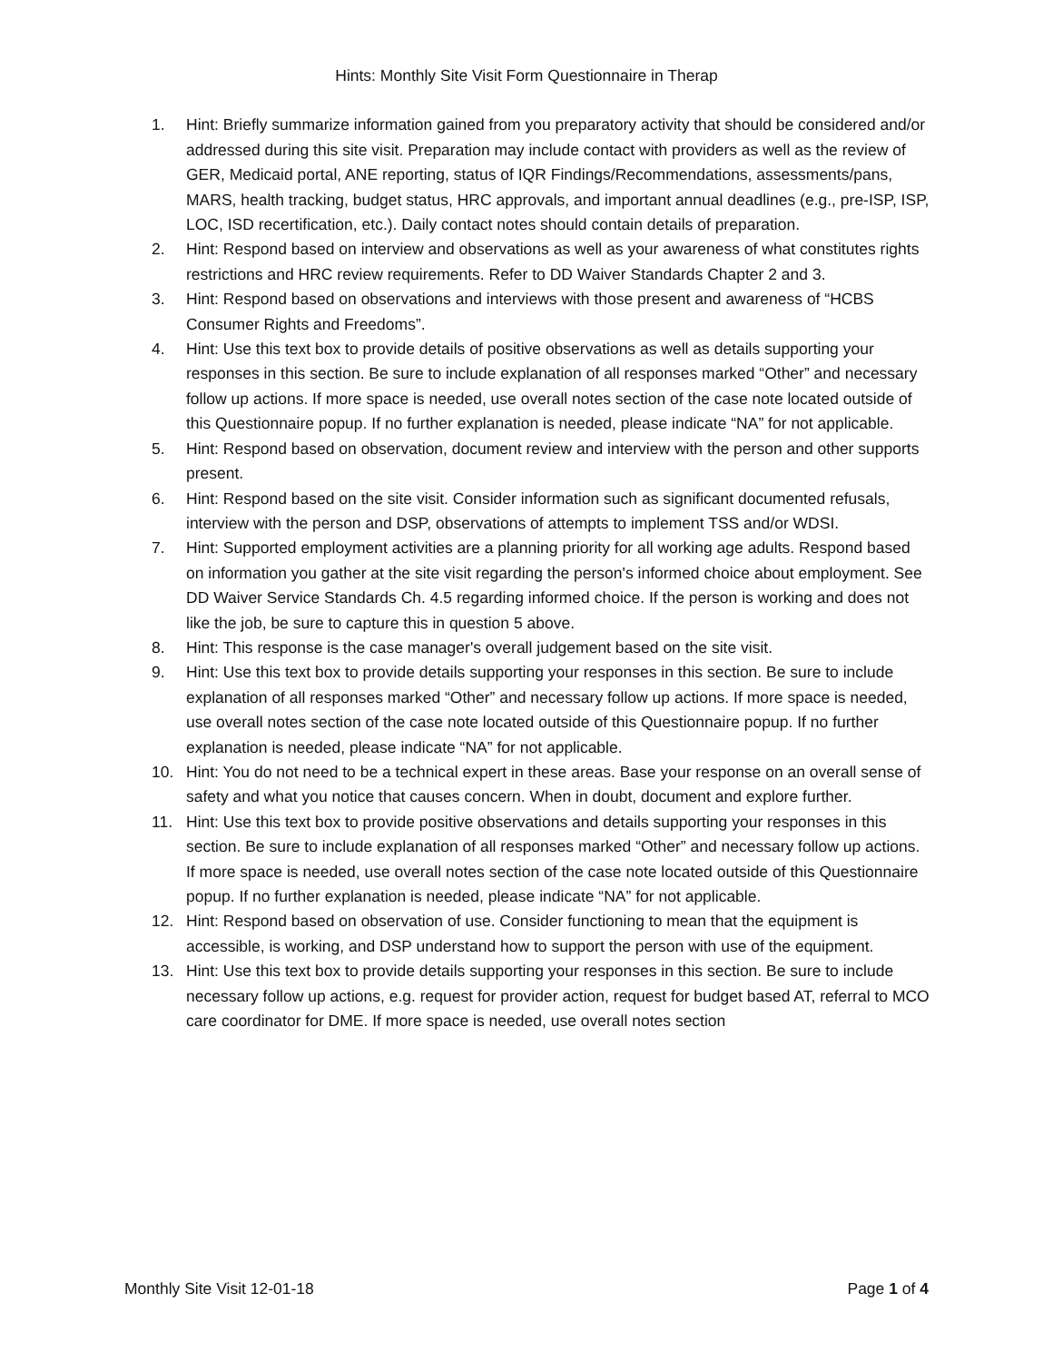Hints: Monthly Site Visit Form Questionnaire in Therap
1. Hint: Briefly summarize information gained from you preparatory activity that should be considered and/or addressed during this site visit. Preparation may include contact with providers as well as the review of GER, Medicaid portal, ANE reporting, status of IQR Findings/Recommendations, assessments/pans, MARS, health tracking, budget status, HRC approvals, and important annual deadlines (e.g., pre-ISP, ISP, LOC, ISD recertification, etc.). Daily contact notes should contain details of preparation.
2. Hint: Respond based on interview and observations as well as your awareness of what constitutes rights restrictions and HRC review requirements. Refer to DD Waiver Standards Chapter 2 and 3.
3. Hint: Respond based on observations and interviews with those present and awareness of “HCBS Consumer Rights and Freedoms”.
4. Hint: Use this text box to provide details of positive observations as well as details supporting your responses in this section. Be sure to include explanation of all responses marked “Other” and necessary follow up actions. If more space is needed, use overall notes section of the case note located outside of this Questionnaire popup. If no further explanation is needed, please indicate “NA” for not applicable.
5. Hint: Respond based on observation, document review and interview with the person and other supports present.
6. Hint: Respond based on the site visit. Consider information such as significant documented refusals, interview with the person and DSP, observations of attempts to implement TSS and/or WDSI.
7. Hint: Supported employment activities are a planning priority for all working age adults. Respond based on information you gather at the site visit regarding the person's informed choice about employment. See DD Waiver Service Standards Ch. 4.5 regarding informed choice. If the person is working and does not like the job, be sure to capture this in question 5 above.
8. Hint: This response is the case manager's overall judgement based on the site visit.
9. Hint: Use this text box to provide details supporting your responses in this section. Be sure to include explanation of all responses marked “Other” and necessary follow up actions. If more space is needed, use overall notes section of the case note located outside of this Questionnaire popup. If no further explanation is needed, please indicate “NA” for not applicable.
10. Hint: You do not need to be a technical expert in these areas. Base your response on an overall sense of safety and what you notice that causes concern. When in doubt, document and explore further.
11. Hint: Use this text box to provide positive observations and details supporting your responses in this section. Be sure to include explanation of all responses marked “Other” and necessary follow up actions. If more space is needed, use overall notes section of the case note located outside of this Questionnaire popup. If no further explanation is needed, please indicate “NA” for not applicable.
12. Hint: Respond based on observation of use. Consider functioning to mean that the equipment is accessible, is working, and DSP understand how to support the person with use of the equipment.
13. Hint: Use this text box to provide details supporting your responses in this section. Be sure to include necessary follow up actions, e.g. request for provider action, request for budget based AT, referral to MCO care coordinator for DME. If more space is needed, use overall notes section
Monthly Site Visit 12-01-18 Page 1 of 4